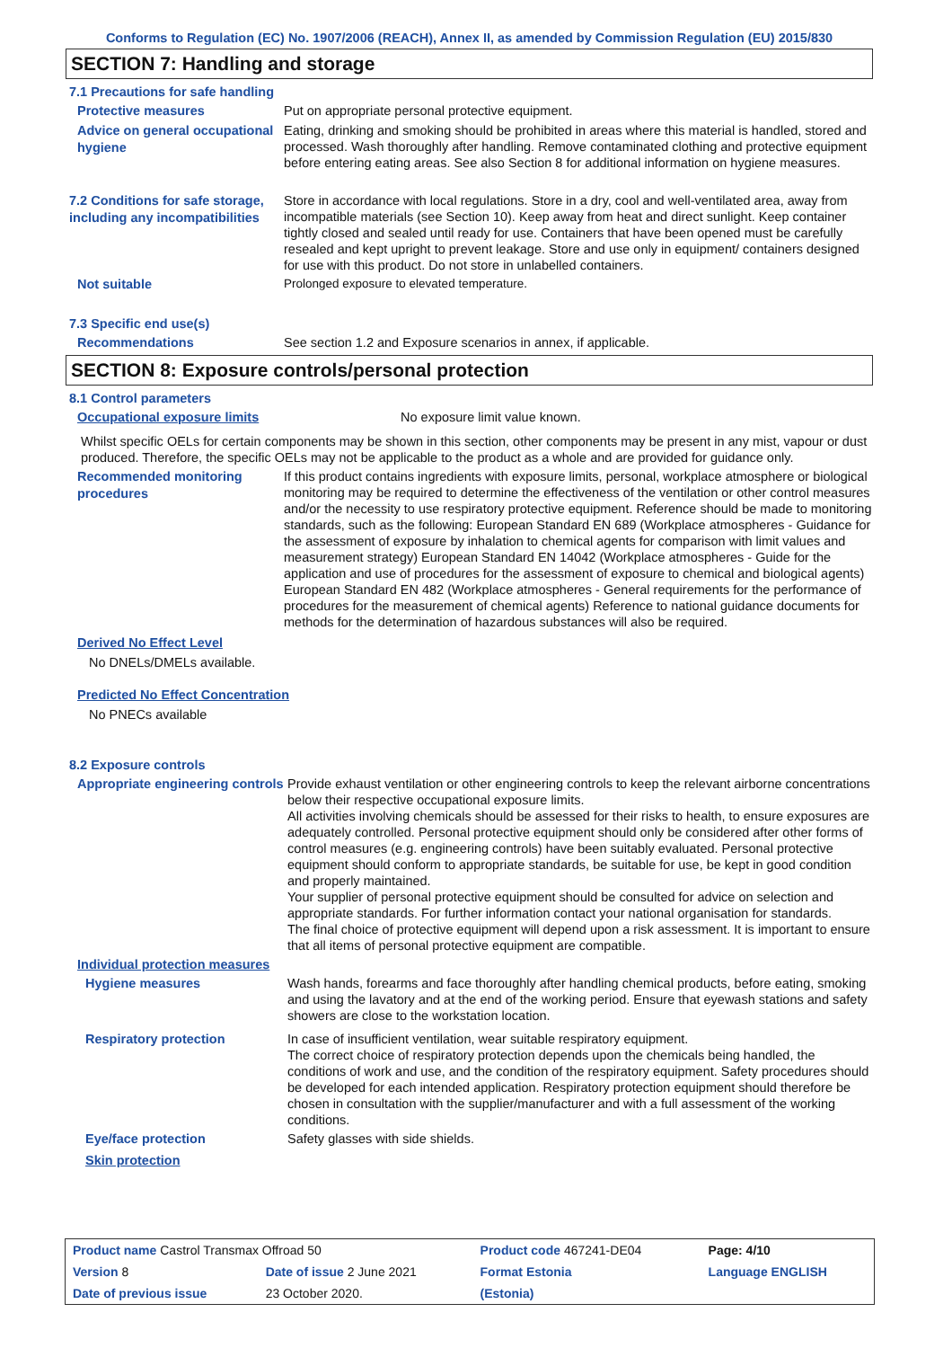Conforms to Regulation (EC) No. 1907/2006 (REACH), Annex II, as amended by Commission Regulation (EU) 2015/830
SECTION 7: Handling and storage
7.1 Precautions for safe handling
Protective measures
Put on appropriate personal protective equipment.
Advice on general occupational hygiene
Eating, drinking and smoking should be prohibited in areas where this material is handled, stored and processed. Wash thoroughly after handling. Remove contaminated clothing and protective equipment before entering eating areas. See also Section 8 for additional information on hygiene measures.
7.2 Conditions for safe storage, including any incompatibilities
Store in accordance with local regulations. Store in a dry, cool and well-ventilated area, away from incompatible materials (see Section 10). Keep away from heat and direct sunlight. Keep container tightly closed and sealed until ready for use. Containers that have been opened must be carefully resealed and kept upright to prevent leakage. Store and use only in equipment/ containers designed for use with this product. Do not store in unlabelled containers.
Not suitable
Prolonged exposure to elevated temperature.
7.3 Specific end use(s)
Recommendations
See section 1.2 and Exposure scenarios in annex, if applicable.
SECTION 8: Exposure controls/personal protection
8.1 Control parameters
Occupational exposure limits
No exposure limit value known.
Whilst specific OELs for certain components may be shown in this section, other components may be present in any mist, vapour or dust produced. Therefore, the specific OELs may not be applicable to the product as a whole and are provided for guidance only.
Recommended monitoring procedures
If this product contains ingredients with exposure limits, personal, workplace atmosphere or biological monitoring may be required to determine the effectiveness of the ventilation or other control measures and/or the necessity to use respiratory protective equipment. Reference should be made to monitoring standards, such as the following: European Standard EN 689 (Workplace atmospheres - Guidance for the assessment of exposure by inhalation to chemical agents for comparison with limit values and measurement strategy) European Standard EN 14042 (Workplace atmospheres - Guide for the application and use of procedures for the assessment of exposure to chemical and biological agents) European Standard EN 482 (Workplace atmospheres - General requirements for the performance of procedures for the measurement of chemical agents) Reference to national guidance documents for methods for the determination of hazardous substances will also be required.
Derived No Effect Level
No DNELs/DMELs available.
Predicted No Effect Concentration
No PNECs available
8.2 Exposure controls
Appropriate engineering controls
Provide exhaust ventilation or other engineering controls to keep the relevant airborne concentrations below their respective occupational exposure limits.
All activities involving chemicals should be assessed for their risks to health, to ensure exposures are adequately controlled. Personal protective equipment should only be considered after other forms of control measures (e.g. engineering controls) have been suitably evaluated. Personal protective equipment should conform to appropriate standards, be suitable for use, be kept in good condition and properly maintained.
Your supplier of personal protective equipment should be consulted for advice on selection and appropriate standards. For further information contact your national organisation for standards.
The final choice of protective equipment will depend upon a risk assessment. It is important to ensure that all items of personal protective equipment are compatible.
Individual protection measures
Hygiene measures
Wash hands, forearms and face thoroughly after handling chemical products, before eating, smoking and using the lavatory and at the end of the working period. Ensure that eyewash stations and safety showers are close to the workstation location.
Respiratory protection
In case of insufficient ventilation, wear suitable respiratory equipment.
The correct choice of respiratory protection depends upon the chemicals being handled, the conditions of work and use, and the condition of the respiratory equipment. Safety procedures should be developed for each intended application. Respiratory protection equipment should therefore be chosen in consultation with the supplier/manufacturer and with a full assessment of the working conditions.
Eye/face protection
Safety glasses with side shields.
Skin protection
| Product name Castrol Transmax Offroad 50 | | Product code 467241-DE04 | | Page: 4/10 |
| Version 8 | Date of issue 2 June 2021 | Format Estonia | | Language ENGLISH |
| Date of previous issue | 23 October 2020. | (Estonia) | | |